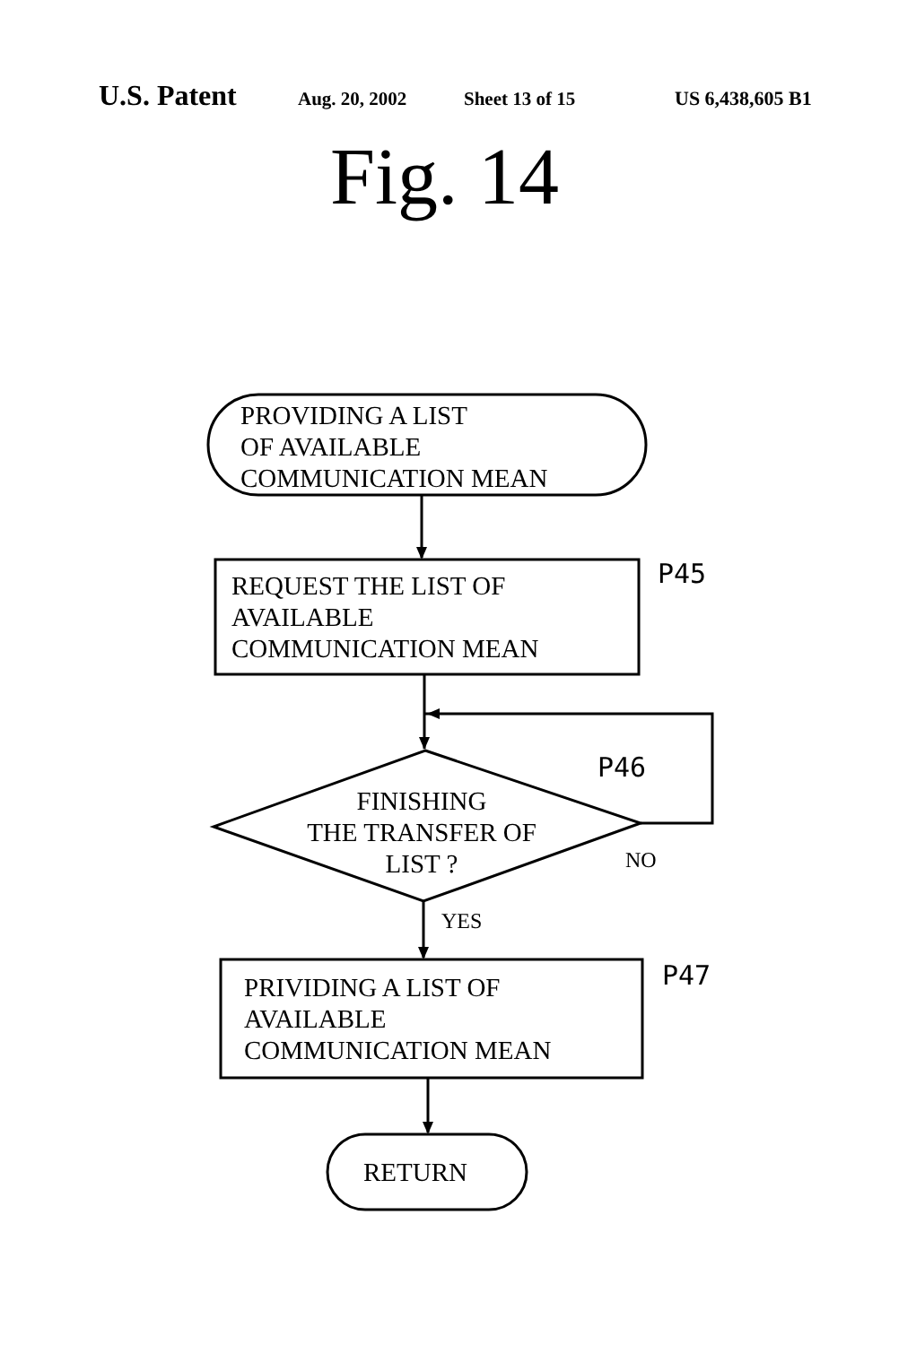U.S. Patent Aug. 20, 2002 Sheet 13 of 15 US 6,438,605 B1
Fig. 14
PROVIDING A LIST
OF AVAILABLE
COMMUNICATION MEAN
REQUEST THE LIST OF
AVAILABLE
COMMUNICATION MEAN
P45
P46
FINISHING
THE TRANSFER OF
LIST ?
NO
YES
PRIVIDING A LIST OF
AVAILABLE
COMMUNICATION MEAN
P47
RETURN